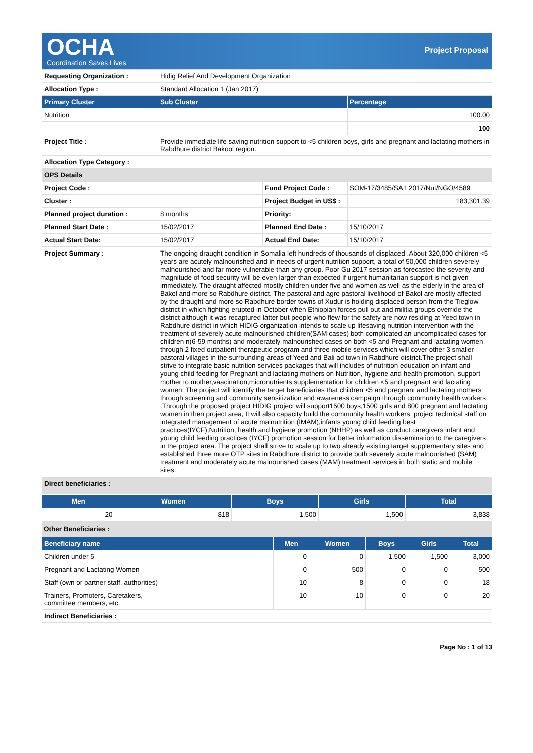OCHA
Coordination Saves Lives
Project Proposal
| Requesting Organization : | Hidig Relief And Development Organization | | |
| Allocation Type : | Standard Allocation 1 (Jan 2017) | | |
| Primary Cluster | Sub Cluster | | Percentage |
| Nutrition | | | 100.00 |
| | | | 100 |
| Project Title : | Provide immediate life saving nutrition support to <5 children boys, girls and pregnant and lactating mothers in Rabdhure district Bakool region. | | |
| Allocation Type Category : | | | |
| OPS Details | | | |
| Project Code : | | Fund Project Code : | SOM-17/3485/SA1 2017/Nut/NGO/4589 |
| Cluster : | | Project Budget in US$ : | 183,301.39 |
| Planned project duration : | 8 months | Priority: | |
| Planned Start Date : | 15/02/2017 | Planned End Date : | 15/10/2017 |
| Actual Start Date: | 15/02/2017 | Actual End Date: | 15/10/2017 |
| Project Summary : | The ongoing draught condition in Somalia left hundreds of thousands of displaced .About 320,000 children <5 years are acutely malnourished and in needs of urgent nutrition support, a total of 50,000 children severely malnourished and far more vulnerable than any group. Poor Gu 2017 session as forecasted the severity and magnitude of food security will be even larger than expected if urgent humanitarian support is not given immediately. The draught affected mostly children under five and women as well as the elderly in the area of Bakol and more so Rabdhure district. The pastoral and agro pastoral livelihood of Bakol are mostly affected by the draught and more so Rabdhure border towns of Xudur is holding displaced person from the Tieglow district in which fighting erupted in October when Ethiopian forces pull out and militia groups override the district although it was recaptured latter but people who flew for the safety are now residing at Yeed town in Rabdhure district in which HIDIG organization intends to scale up lifesaving nutrition intervention with the treatment of severely acute malnourished children(SAM cases) both complicated an uncomplicated cases for children n(6-59 months) and moderately malnourished cases on both <5 and Pregnant and lactating women through 2 fixed outpatient therapeutic program and three mobile services which will cover other 3 smaller pastoral villages in the surrounding areas of Yeed and Bali ad town in Rabdhure district.The project shall strive to integrate basic nutrition services packages that will includes of nutrition education on infant and young child feeding for Pregnant and lactating mothers on Nutrition, hygiene and health promotion, support mother to mother,vaacination,micronutrients supplementation for children <5 and pregnant and lactating women. The project will identify the target beneficiaries that children <5 and pregnant and lactating mothers through screening and community sensitization and awareness campaign through community health workers .Through the proposed project HIDIG project will support1500 boys,1500 girls and 800 pregnant and lactating women in then project area, It will also capacity build the community health workers, project technical staff on integrated management of acute malnutrition (IMAM),infants young child feeding best practices(IYCF),Nutrition, health and hygiene promotion (NHHP) as well as conduct caregivers infant and young child feeding practices (IYCF) promotion session for better information dissemination to the caregivers in the project area. The project shall strive to scale up to two already existing target supplementary sites and established three more OTP sites in Rabdhure district to provide both severely acute malnourished (SAM) treatment and moderately acute malnourished cases (MAM) treatment services in both static and mobile sites. | | |
| Direct beneficiaries : | | | |
| Men | Women | Boys | Girls | Total |
| --- | --- | --- | --- | --- |
| 20 | 818 | 1,500 | 1,500 | 3,838 |
Other Beneficiaries :
| Beneficiary name | Men | Women | Boys | Girls | Total |
| --- | --- | --- | --- | --- | --- |
| Children under 5 | 0 | 0 | 1,500 | 1,500 | 3,000 |
| Pregnant and Lactating Women | 0 | 500 | 0 | 0 | 500 |
| Staff (own or partner staff, authorities) | 10 | 8 | 0 | 0 | 18 |
| Trainers, Promoters, Caretakers, committee members, etc. | 10 | 10 | 0 | 0 | 20 |
| Indirect Beneficiaries : | | | | | |
Page No : 1 of 13